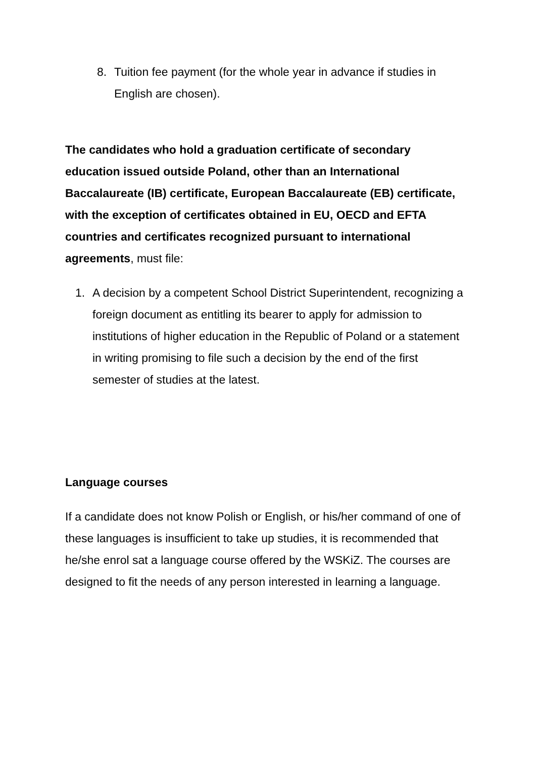8. Tuition fee payment (for the whole year in advance if studies in English are chosen).
The candidates who hold a graduation certificate of secondary education issued outside Poland, other than an International Baccalaureate (IB) certificate, European Baccalaureate (EB) certificate, with the exception of certificates obtained in EU, OECD and EFTA countries and certificates recognized pursuant to international agreements, must file:
1. A decision by a competent School District Superintendent, recognizing a foreign document as entitling its bearer to apply for admission to institutions of higher education in the Republic of Poland or a statement in writing promising to file such a decision by the end of the first semester of studies at the latest.
Language courses
If a candidate does not know Polish or English, or his/her command of one of these languages is insufficient to take up studies, it is recommended that he/she enrol sat a language course offered by the WSKiZ. The courses are designed to fit the needs of any person interested in learning a language.